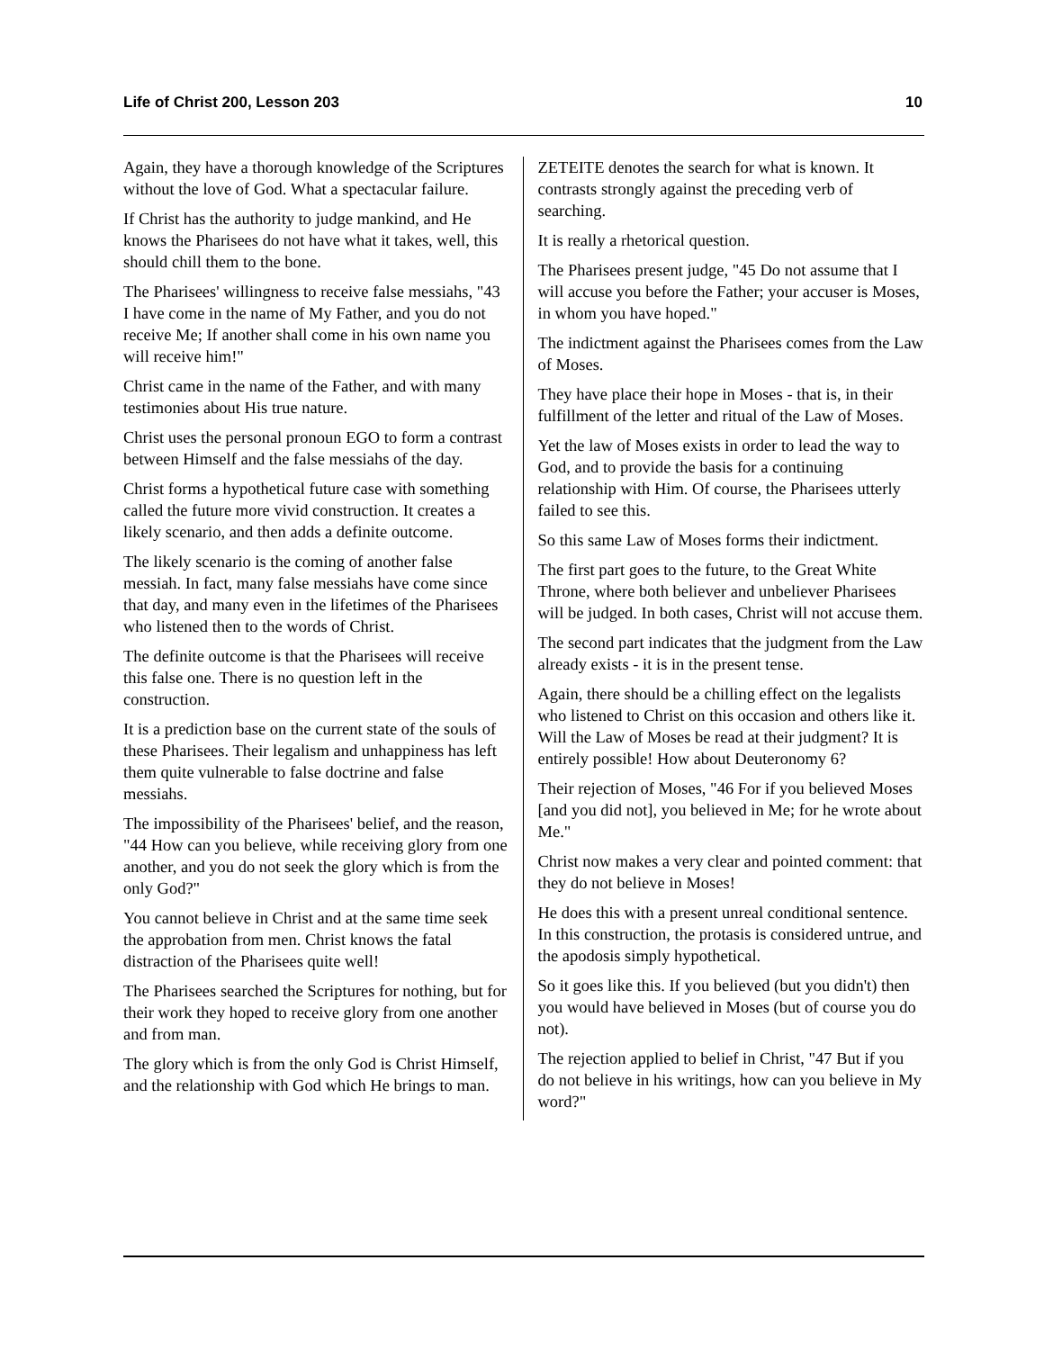Life of Christ 200, Lesson 203 10
Again, they have a thorough knowledge of the Scriptures without the love of God. What a spectacular failure.
If Christ has the authority to judge mankind, and He knows the Pharisees do not have what it takes, well, this should chill them to the bone.
The Pharisees' willingness to receive false messiahs, "43 I have come in the name of My Father, and you do not receive Me; If another shall come in his own name you will receive him!"
Christ came in the name of the Father, and with many testimonies about His true nature.
Christ uses the personal pronoun EGO to form a contrast between Himself and the false messiahs of the day.
Christ forms a hypothetical future case with something called the future more vivid construction. It creates a likely scenario, and then adds a definite outcome.
The likely scenario is the coming of another false messiah. In fact, many false messiahs have come since that day, and many even in the lifetimes of the Pharisees who listened then to the words of Christ.
The definite outcome is that the Pharisees will receive this false one. There is no question left in the construction.
It is a prediction base on the current state of the souls of these Pharisees. Their legalism and unhappiness has left them quite vulnerable to false doctrine and false messiahs.
The impossibility of the Pharisees' belief, and the reason, "44 How can you believe, while receiving glory from one another, and you do not seek the glory which is from the only God?"
You cannot believe in Christ and at the same time seek the approbation from men. Christ knows the fatal distraction of the Pharisees quite well!
The Pharisees searched the Scriptures for nothing, but for their work they hoped to receive glory from one another and from man.
The glory which is from the only God is Christ Himself, and the relationship with God which He brings to man.
ZETEITE denotes the search for what is known. It contrasts strongly against the preceding verb of searching.
It is really a rhetorical question.
The Pharisees present judge, "45 Do not assume that I will accuse you before the Father; your accuser is Moses, in whom you have hoped."
The indictment against the Pharisees comes from the Law of Moses.
They have place their hope in Moses - that is, in their fulfillment of the letter and ritual of the Law of Moses.
Yet the law of Moses exists in order to lead the way to God, and to provide the basis for a continuing relationship with Him. Of course, the Pharisees utterly failed to see this.
So this same Law of Moses forms their indictment.
The first part goes to the future, to the Great White Throne, where both believer and unbeliever Pharisees will be judged. In both cases, Christ will not accuse them.
The second part indicates that the judgment from the Law already exists - it is in the present tense.
Again, there should be a chilling effect on the legalists who listened to Christ on this occasion and others like it. Will the Law of Moses be read at their judgment? It is entirely possible! How about Deuteronomy 6?
Their rejection of Moses, "46 For if you believed Moses [and you did not], you believed in Me; for he wrote about Me."
Christ now makes a very clear and pointed comment: that they do not believe in Moses!
He does this with a present unreal conditional sentence. In this construction, the protasis is considered untrue, and the apodosis simply hypothetical.
So it goes like this. If you believed (but you didn't) then you would have believed in Moses (but of course you do not).
The rejection applied to belief in Christ, "47 But if you do not believe in his writings, how can you believe in My word?"